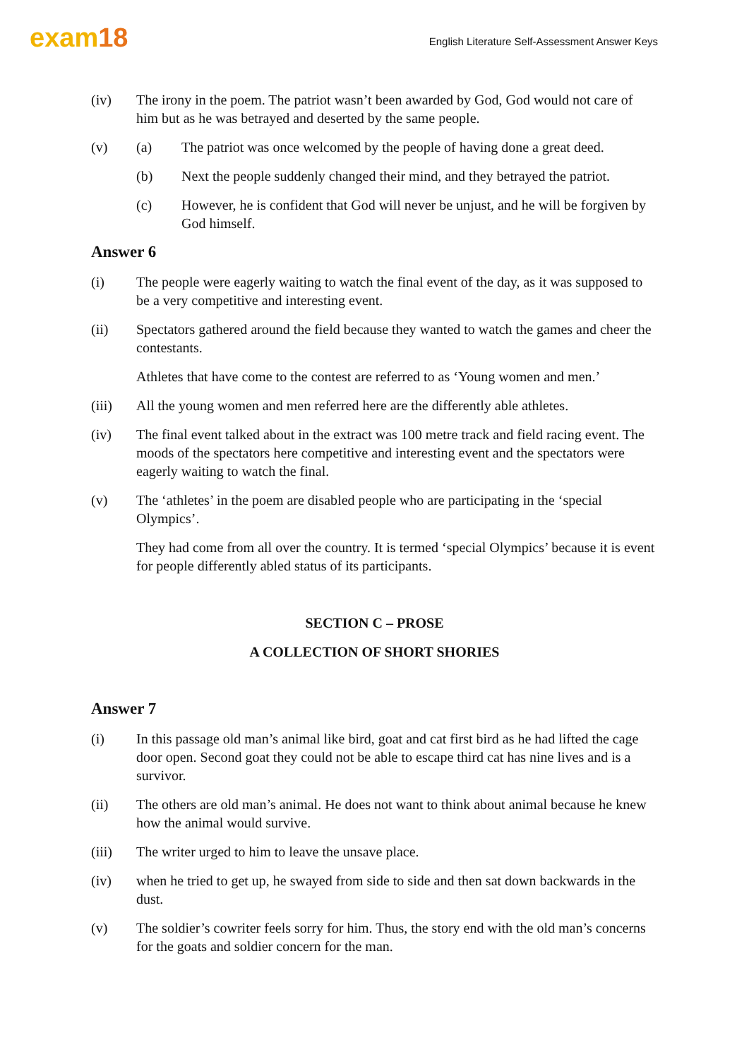exam18
English Literature Self-Assessment Answer Keys
(iv) The irony in the poem. The patriot wasn’t been awarded by God, God would not care of him but as he was betrayed and deserted by the same people.
(v) (a) The patriot was once welcomed by the people of having done a great deed.
(b) Next the people suddenly changed their mind, and they betrayed the patriot.
(c) However, he is confident that God will never be unjust, and he will be forgiven by God himself.
Answer 6
(i) The people were eagerly waiting to watch the final event of the day, as it was supposed to be a very competitive and interesting event.
(ii) Spectators gathered around the field because they wanted to watch the games and cheer the contestants.
Athletes that have come to the contest are referred to as ‘Young women and men.’
(iii) All the young women and men referred here are the differently able athletes.
(iv) The final event talked about in the extract was 100 metre track and field racing event. The moods of the spectators here competitive and interesting event and the spectators were eagerly waiting to watch the final.
(v) The ‘athletes’ in the poem are disabled people who are participating in the ‘special Olympics’.
They had come from all over the country. It is termed ‘special Olympics’ because it is event for people differently abled status of its participants.
SECTION C – PROSE
A COLLECTION OF SHORT SHORIES
Answer 7
(i) In this passage old man’s animal like bird, goat and cat first bird as he had lifted the cage door open. Second goat they could not be able to escape third cat has nine lives and is a survivor.
(ii) The others are old man’s animal. He does not want to think about animal because he knew how the animal would survive.
(iii) The writer urged to him to leave the unsave place.
(iv) when he tried to get up, he swayed from side to side and then sat down backwards in the dust.
(v) The soldier’s cowriter feels sorry for him. Thus, the story end with the old man’s concerns for the goats and soldier concern for the man.